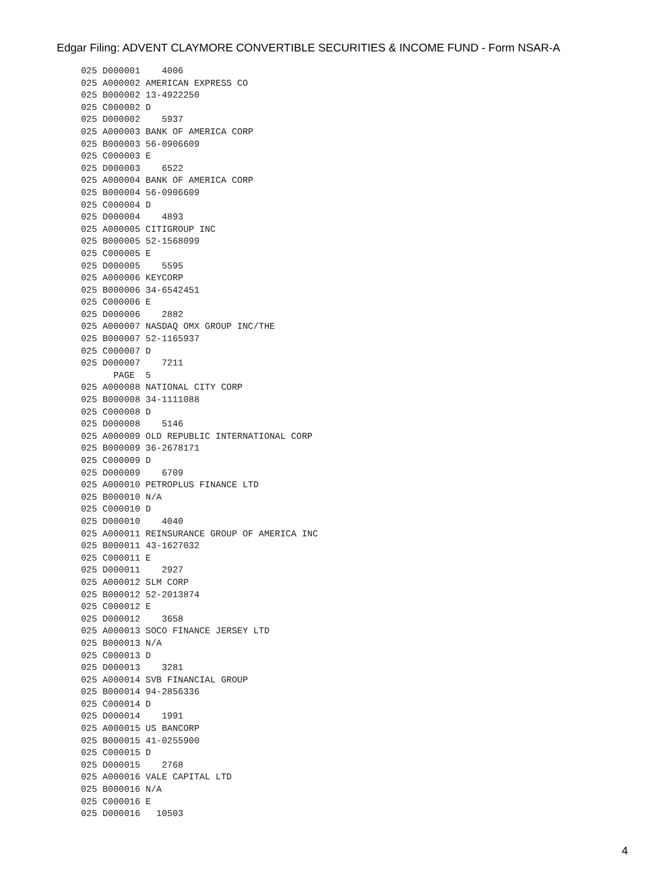Edgar Filing: ADVENT CLAYMORE CONVERTIBLE SECURITIES & INCOME FUND - Form NSAR-A
025 D000001    4006
025 A000002 AMERICAN EXPRESS CO
025 B000002 13-4922250
025 C000002 D
025 D000002    5937
025 A000003 BANK OF AMERICA CORP
025 B000003 56-0906609
025 C000003 E
025 D000003    6522
025 A000004 BANK OF AMERICA CORP
025 B000004 56-0906609
025 C000004 D
025 D000004    4893
025 A000005 CITIGROUP INC
025 B000005 52-1568099
025 C000005 E
025 D000005    5595
025 A000006 KEYCORP
025 B000006 34-6542451
025 C000006 E
025 D000006    2882
025 A000007 NASDAQ OMX GROUP INC/THE
025 B000007 52-1165937
025 C000007 D
025 D000007    7211
      PAGE  5
025 A000008 NATIONAL CITY CORP
025 B000008 34-1111088
025 C000008 D
025 D000008    5146
025 A000009 OLD REPUBLIC INTERNATIONAL CORP
025 B000009 36-2678171
025 C000009 D
025 D000009    6709
025 A000010 PETROPLUS FINANCE LTD
025 B000010 N/A
025 C000010 D
025 D000010    4040
025 A000011 REINSURANCE GROUP OF AMERICA INC
025 B000011 43-1627032
025 C000011 E
025 D000011    2927
025 A000012 SLM CORP
025 B000012 52-2013874
025 C000012 E
025 D000012    3658
025 A000013 SOCO FINANCE JERSEY LTD
025 B000013 N/A
025 C000013 D
025 D000013    3281
025 A000014 SVB FINANCIAL GROUP
025 B000014 94-2856336
025 C000014 D
025 D000014    1991
025 A000015 US BANCORP
025 B000015 41-0255900
025 C000015 D
025 D000015    2768
025 A000016 VALE CAPITAL LTD
025 B000016 N/A
025 C000016 E
025 D000016   10503
4